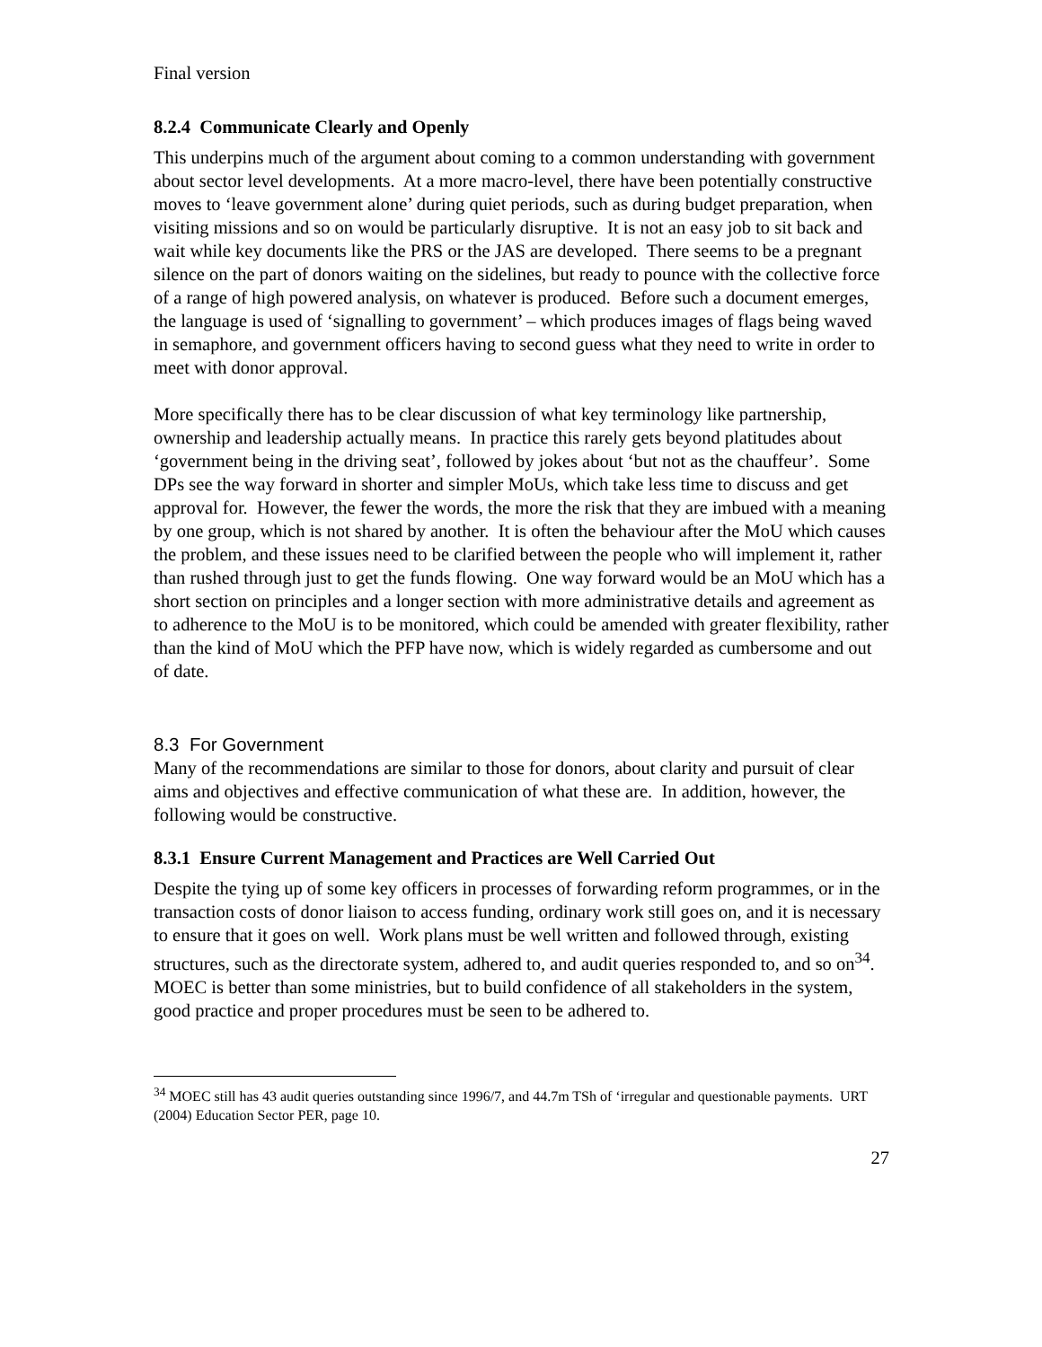Final version
8.2.4 Communicate Clearly and Openly
This underpins much of the argument about coming to a common understanding with government about sector level developments. At a more macro-level, there have been potentially constructive moves to ‘leave government alone’ during quiet periods, such as during budget preparation, when visiting missions and so on would be particularly disruptive. It is not an easy job to sit back and wait while key documents like the PRS or the JAS are developed. There seems to be a pregnant silence on the part of donors waiting on the sidelines, but ready to pounce with the collective force of a range of high powered analysis, on whatever is produced. Before such a document emerges, the language is used of ‘signalling to government’ – which produces images of flags being waved in semaphore, and government officers having to second guess what they need to write in order to meet with donor approval.
More specifically there has to be clear discussion of what key terminology like partnership, ownership and leadership actually means. In practice this rarely gets beyond platitudes about ‘government being in the driving seat’, followed by jokes about ‘but not as the chauffeur’. Some DPs see the way forward in shorter and simpler MoUs, which take less time to discuss and get approval for. However, the fewer the words, the more the risk that they are imbued with a meaning by one group, which is not shared by another. It is often the behaviour after the MoU which causes the problem, and these issues need to be clarified between the people who will implement it, rather than rushed through just to get the funds flowing. One way forward would be an MoU which has a short section on principles and a longer section with more administrative details and agreement as to adherence to the MoU is to be monitored, which could be amended with greater flexibility, rather than the kind of MoU which the PFP have now, which is widely regarded as cumbersome and out of date.
8.3 For Government
Many of the recommendations are similar to those for donors, about clarity and pursuit of clear aims and objectives and effective communication of what these are. In addition, however, the following would be constructive.
8.3.1 Ensure Current Management and Practices are Well Carried Out
Despite the tying up of some key officers in processes of forwarding reform programmes, or in the transaction costs of donor liaison to access funding, ordinary work still goes on, and it is necessary to ensure that it goes on well. Work plans must be well written and followed through, existing structures, such as the directorate system, adhered to, and audit queries responded to, and so on<sup>34</sup>. MOEC is better than some ministries, but to build confidence of all stakeholders in the system, good practice and proper procedures must be seen to be adhered to.
<sup>34</sup> MOEC still has 43 audit queries outstanding since 1996/7, and 44.7m TSh of ‘irregular and questionable payments. URT (2004) Education Sector PER, page 10.
27